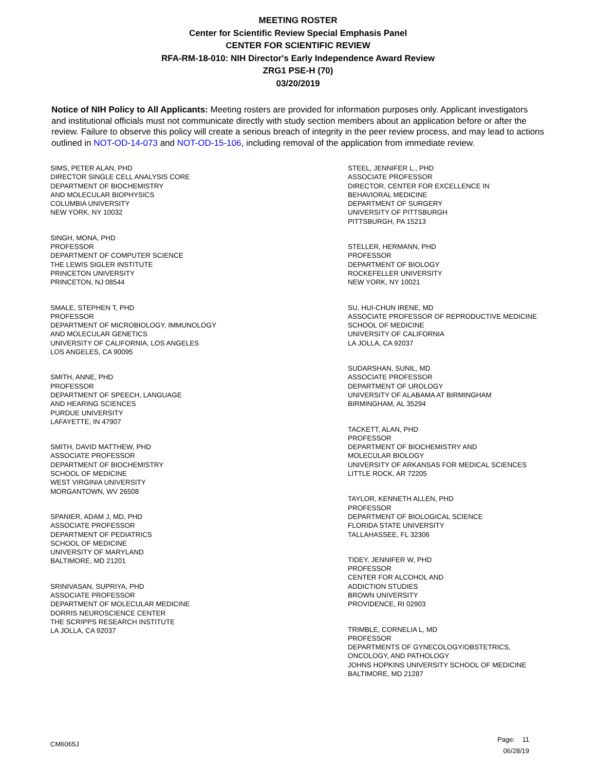MEETING ROSTER
Center for Scientific Review Special Emphasis Panel
CENTER FOR SCIENTIFIC REVIEW
RFA-RM-18-010: NIH Director's Early Independence Award Review
ZRG1 PSE-H (70)
03/20/2019
Notice of NIH Policy to All Applicants: Meeting rosters are provided for information purposes only. Applicant investigators and institutional officials must not communicate directly with study section members about an application before or after the review. Failure to observe this policy will create a serious breach of integrity in the peer review process, and may lead to actions outlined in NOT-OD-14-073 and NOT-OD-15-106, including removal of the application from immediate review.
SIMS, PETER ALAN, PHD
DIRECTOR SINGLE CELL ANALYSIS CORE
DEPARTMENT OF BIOCHEMISTRY
AND MOLECULAR BIOPHYSICS
COLUMBIA UNIVERSITY
NEW YORK, NY 10032
SINGH, MONA, PHD
PROFESSOR
DEPARTMENT OF COMPUTER SCIENCE
THE LEWIS SIGLER INSTITUTE
PRINCETON UNIVERSITY
PRINCETON, NJ 08544
SMALE, STEPHEN T, PHD
PROFESSOR
DEPARTMENT OF MICROBIOLOGY, IMMUNOLOGY
AND MOLECULAR GENETICS
UNIVERSITY OF CALIFORNIA, LOS ANGELES
LOS ANGELES, CA 90095
SMITH, ANNE, PHD
PROFESSOR
DEPARTMENT OF SPEECH, LANGUAGE
AND HEARING SCIENCES
PURDUE UNIVERSITY
LAFAYETTE, IN 47907
SMITH, DAVID MATTHEW, PHD
ASSOCIATE PROFESSOR
DEPARTMENT OF BIOCHEMISTRY
SCHOOL OF MEDICINE
WEST VIRGINIA UNIVERSITY
MORGANTOWN, WV 26508
SPANIER, ADAM J, MD, PHD
ASSOCIATE PROFESSOR
DEPARTMENT OF PEDIATRICS
SCHOOL OF MEDICINE
UNIVERSITY OF MARYLAND
BALTIMORE, MD 21201
SRINIVASAN, SUPRIYA, PHD
ASSOCIATE PROFESSOR
DEPARTMENT OF MOLECULAR MEDICINE
DORRIS NEUROSCIENCE CENTER
THE SCRIPPS RESEARCH INSTITUTE
LA JOLLA, CA 92037
STEEL, JENNIFER L., PHD
ASSOCIATE PROFESSOR
DIRECTOR, CENTER FOR EXCELLENCE IN
BEHAVIORAL MEDICINE
DEPARTMENT OF SURGERY
UNIVERSITY OF PITTSBURGH
PITTSBURGH, PA 15213
STELLER, HERMANN, PHD
PROFESSOR
DEPARTMENT OF BIOLOGY
ROCKEFELLER UNIVERSITY
NEW YORK, NY 10021
SU, HUI-CHUN IRENE, MD
ASSOCIATE PROFESSOR OF REPRODUCTIVE MEDICINE
SCHOOL OF MEDICINE
UNIVERSITY OF CALIFORNIA
LA JOLLA, CA 92037
SUDARSHAN, SUNIL, MD
ASSOCIATE PROFESSOR
DEPARTMENT OF UROLOGY
UNIVERSITY OF ALABAMA AT BIRMINGHAM
BIRMINGHAM, AL 35294
TACKETT, ALAN, PHD
PROFESSOR
DEPARTMENT OF BIOCHEMISTRY AND
MOLECULAR BIOLOGY
UNIVERSITY OF ARKANSAS FOR MEDICAL SCIENCES
LITTLE ROCK, AR 72205
TAYLOR, KENNETH ALLEN, PHD
PROFESSOR
DEPARTMENT OF BIOLOGICAL SCIENCE
FLORIDA STATE UNIVERSITY
TALLAHASSEE, FL 32306
TIDEY, JENNIFER W, PHD
PROFESSOR
CENTER FOR ALCOHOL AND
ADDICTION STUDIES
BROWN UNIVERSITY
PROVIDENCE, RI 02903
TRIMBLE, CORNELIA L, MD
PROFESSOR
DEPARTMENTS OF GYNECOLOGY/OBSTETRICS,
ONCOLOGY, AND PATHOLOGY
JOHNS HOPKINS UNIVERSITY SCHOOL OF MEDICINE
BALTIMORE, MD 21287
CM6065J
Page: 11
06/28/19